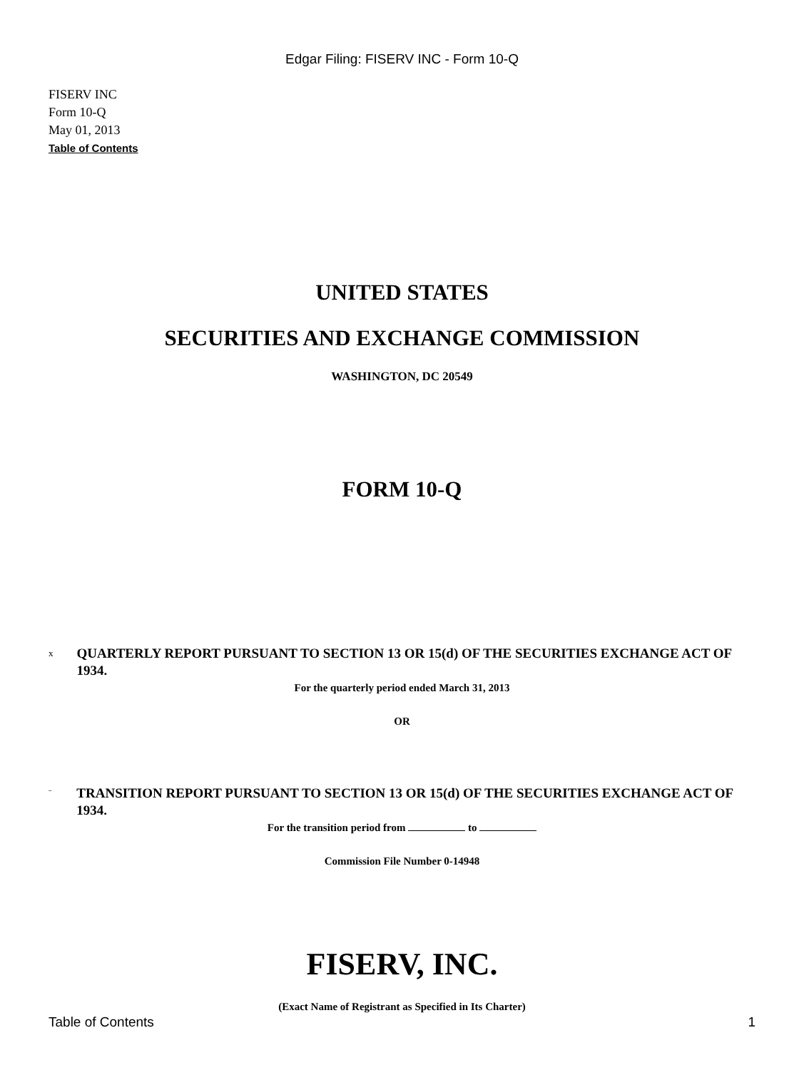Edgar Filing: FISERV INC - Form 10-Q
FISERV INC
Form 10-Q
May 01, 2013
Table of Contents
UNITED STATES
SECURITIES AND EXCHANGE COMMISSION
WASHINGTON, DC 20549
FORM 10-Q
x QUARTERLY REPORT PURSUANT TO SECTION 13 OR 15(d) OF THE SECURITIES EXCHANGE ACT OF 1934.
For the quarterly period ended March 31, 2013
OR
¨ TRANSITION REPORT PURSUANT TO SECTION 13 OR 15(d) OF THE SECURITIES EXCHANGE ACT OF 1934.
For the transition period from to
Commission File Number 0-14948
FISERV, INC.
(Exact Name of Registrant as Specified in Its Charter)
Table of Contents 1